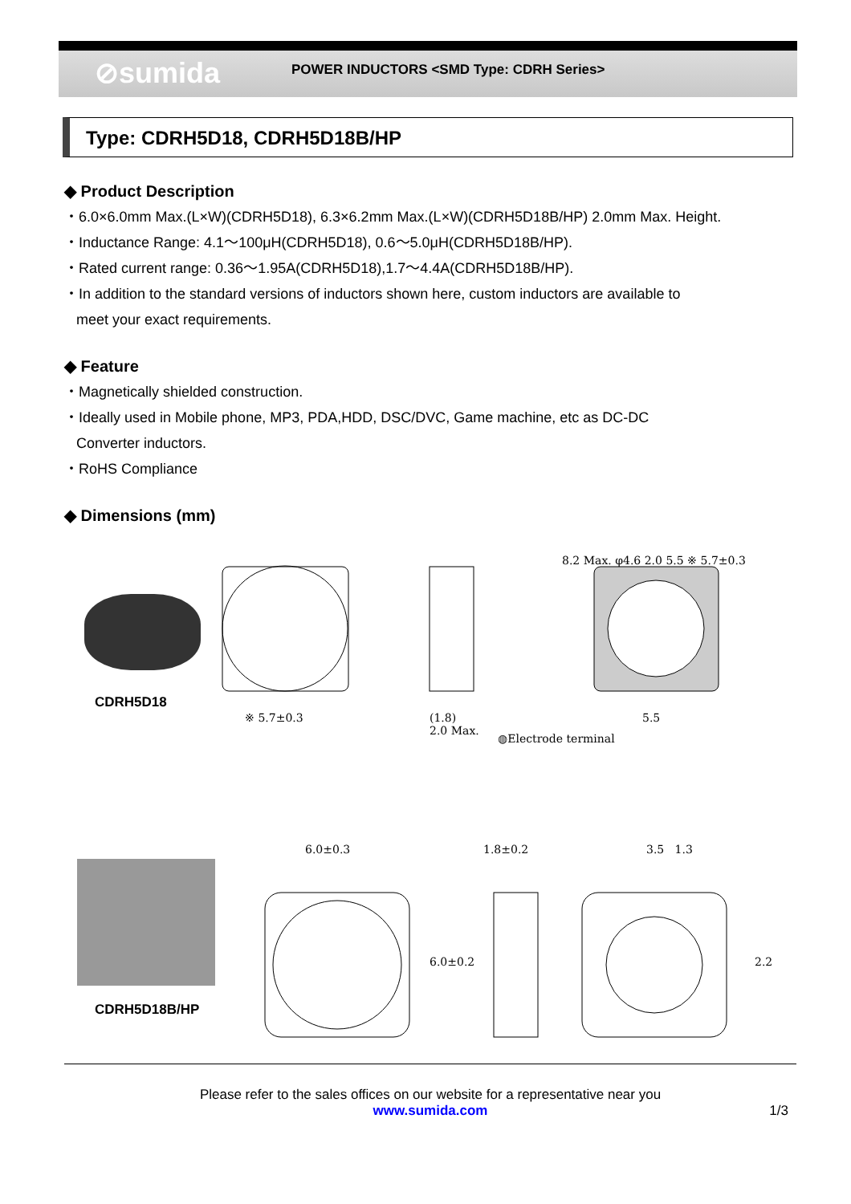⊘sumida
POWER INDUCTORS <SMD Type: CDRH Series>
Type: CDRH5D18, CDRH5D18B/HP
◆ Product Description
・6.0×6.0mm Max.(L×W)(CDRH5D18), 6.3×6.2mm Max.(L×W)(CDRH5D18B/HP) 2.0mm Max. Height.
・Inductance Range: 4.1～100μH(CDRH5D18), 0.6～5.0μH(CDRH5D18B/HP).
・Rated current range: 0.36～1.95A(CDRH5D18),1.7～4.4A(CDRH5D18B/HP).
・In addition to the standard versions of inductors shown here, custom inductors are available to
meet your exact requirements.
◆ Feature
・Magnetically shielded construction.
・Ideally used in Mobile phone, MP3, PDA,HDD, DSC/DVC, Game machine, etc as DC-DC
Converter inductors.
・RoHS Compliance
◆ Dimensions (mm)
CDRH5D18
※ 5.7±0.3
(1.8)
2.0 Max.
◍Electrode terminal
5.5
8.2 Max. φ4.6 2.0 5.5 ※ 5.7±0.3
CDRH5D18B/HP
6.0±0.3 1.8±0.2 3.5 1.3
6.0±0.2 2.2
Please refer to the sales offices on our website for a representative near you
www.sumida.com 1/3